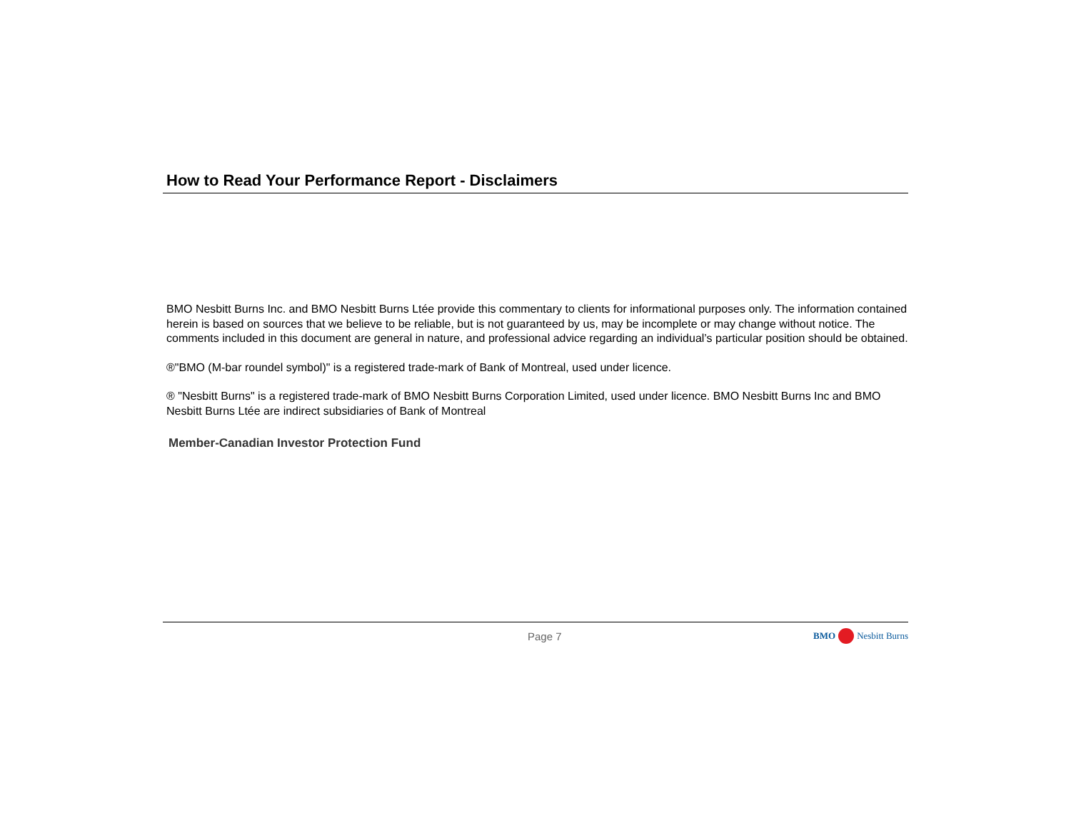How to Read Your Performance Report - Disclaimers
BMO Nesbitt Burns Inc. and BMO Nesbitt Burns Ltée provide this commentary to clients for informational purposes only. The information contained herein is based on sources that we believe to be reliable, but is not guaranteed by us, may be incomplete or may change without notice. The comments included in this document are general in nature, and professional advice regarding an individual’s particular position should be obtained.
®"BMO (M-bar roundel symbol)" is a registered trade-mark of Bank of Montreal, used under licence.
® "Nesbitt Burns" is a registered trade-mark of BMO Nesbitt Burns Corporation Limited, used under licence. BMO Nesbitt Burns Inc and BMO Nesbitt Burns Ltée are indirect subsidiaries of Bank of Montreal
Member-Canadian Investor Protection Fund
Page 7 BMO Nesbitt Burns